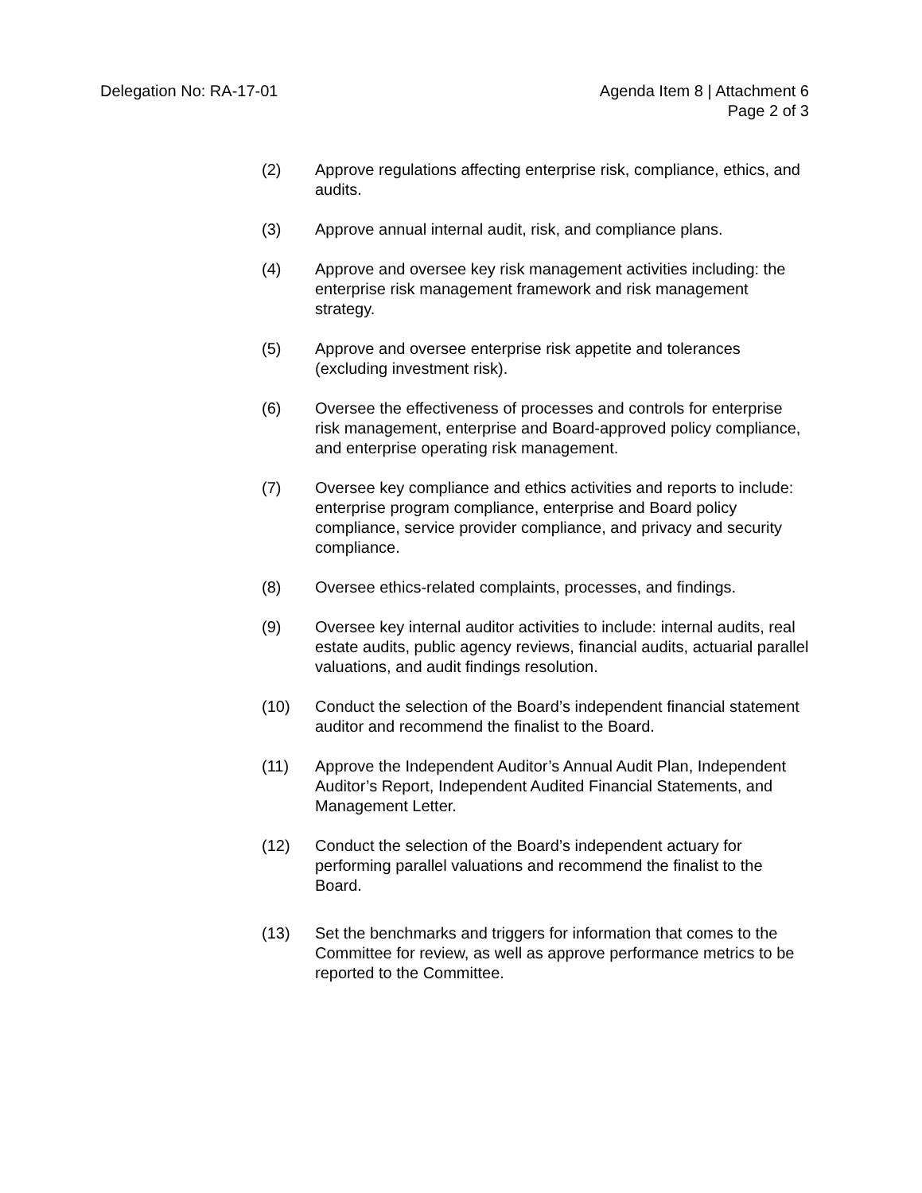Delegation No: RA-17-01 Agenda Item 8 | Attachment 6
Page 2 of 3
(2) Approve regulations affecting enterprise risk, compliance, ethics, and audits.
(3) Approve annual internal audit, risk, and compliance plans.
(4) Approve and oversee key risk management activities including: the enterprise risk management framework and risk management strategy.
(5) Approve and oversee enterprise risk appetite and tolerances (excluding investment risk).
(6) Oversee the effectiveness of processes and controls for enterprise risk management, enterprise and Board-approved policy compliance, and enterprise operating risk management.
(7) Oversee key compliance and ethics activities and reports to include: enterprise program compliance, enterprise and Board policy compliance, service provider compliance, and privacy and security compliance.
(8) Oversee ethics-related complaints, processes, and findings.
(9) Oversee key internal auditor activities to include: internal audits, real estate audits, public agency reviews, financial audits, actuarial parallel valuations, and audit findings resolution.
(10) Conduct the selection of the Board’s independent financial statement auditor and recommend the finalist to the Board.
(11) Approve the Independent Auditor’s Annual Audit Plan, Independent Auditor’s Report, Independent Audited Financial Statements, and Management Letter.
(12) Conduct the selection of the Board’s independent actuary for performing parallel valuations and recommend the finalist to the Board.
(13) Set the benchmarks and triggers for information that comes to the Committee for review, as well as approve performance metrics to be reported to the Committee.